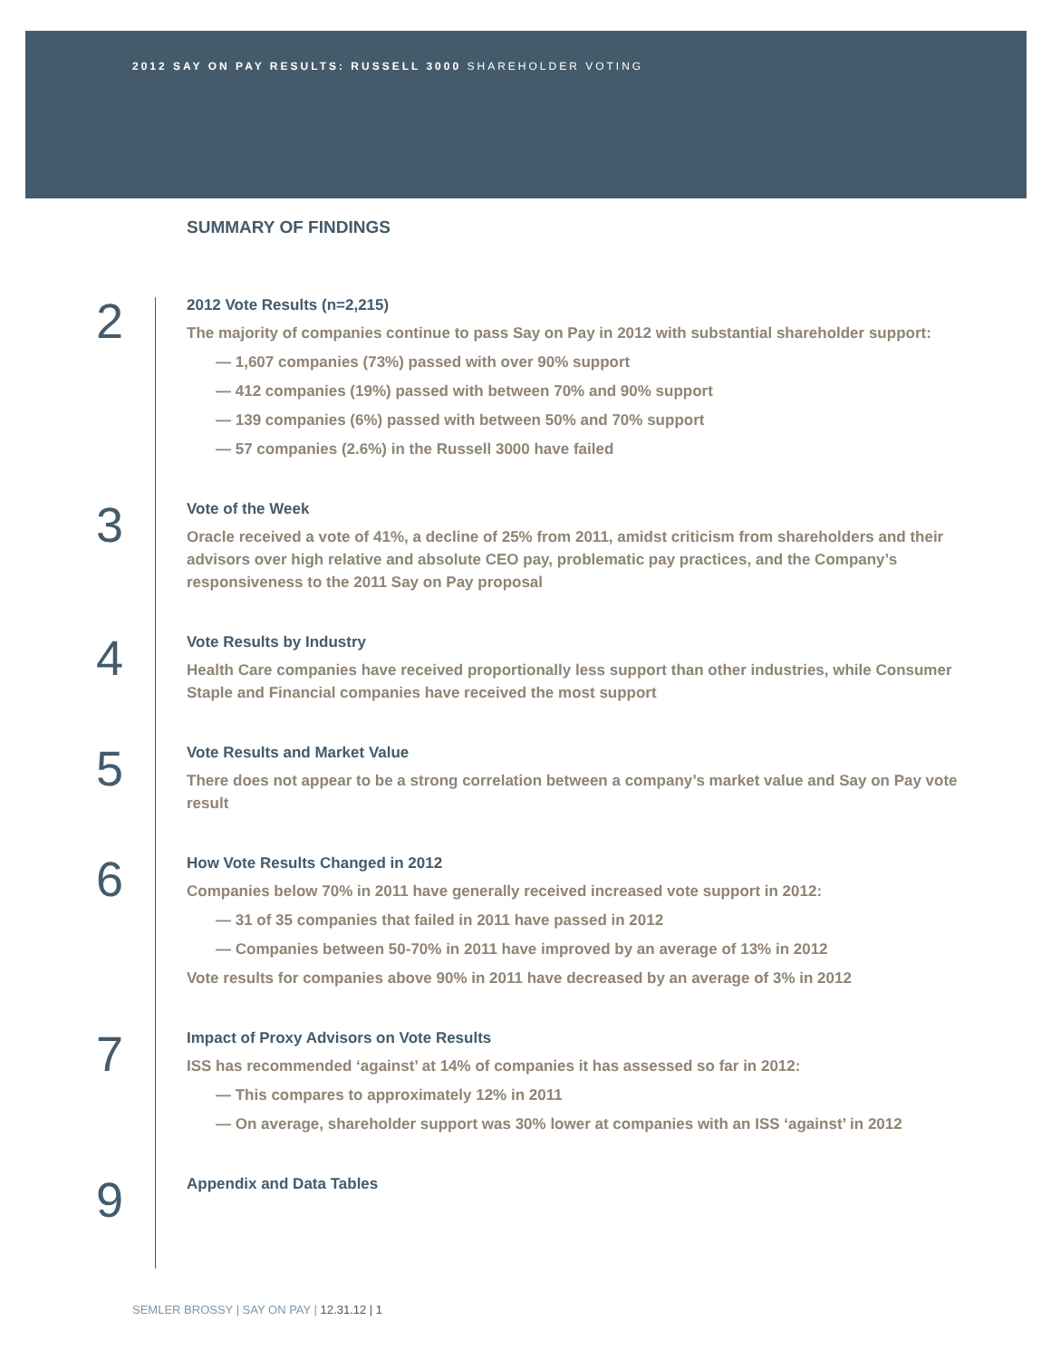2012 SAY ON PAY RESULTS: RUSSELL 3000 SHAREHOLDER VOTING
SUMMARY OF FINDINGS
2
2012 Vote Results (n=2,215)
The majority of companies continue to pass Say on Pay in 2012 with substantial shareholder support:
— 1,607 companies (73%) passed with over 90% support
— 412 companies (19%) passed with between 70% and 90% support
— 139 companies (6%) passed with between 50% and 70% support
— 57 companies (2.6%) in the Russell 3000 have failed
3
Vote of the Week
Oracle received a vote of 41%, a decline of 25% from 2011, amidst criticism from shareholders and their advisors over high relative and absolute CEO pay, problematic pay practices, and the Company’s responsiveness to the 2011 Say on Pay proposal
4
Vote Results by Industry
Health Care companies have received proportionally less support than other industries, while Consumer Staple and Financial companies have received the most support
5
Vote Results and Market Value
There does not appear to be a strong correlation between a company’s market value and Say on Pay vote result
6
How Vote Results Changed in 2012
Companies below 70% in 2011 have generally received increased vote support in 2012:
— 31 of 35 companies that failed in 2011 have passed in 2012
— Companies between 50-70% in 2011 have improved by an average of 13% in 2012
Vote results for companies above 90% in 2011 have decreased by an average of 3% in 2012
7
Impact of Proxy Advisors on Vote Results
ISS has recommended ‘against’ at 14% of companies it has assessed so far in 2012:
— This compares to approximately 12% in 2011
— On average, shareholder support was 30% lower at companies with an ISS ‘against’ in 2012
9
Appendix and Data Tables
SEMLER BROSSY | SAY ON PAY | 12.31.12 | 1